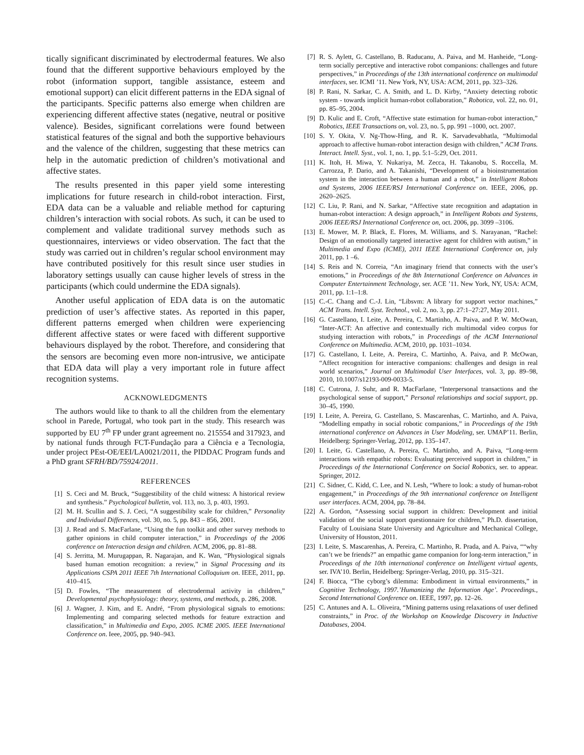tically significant discriminated by electrodermal features. We also found that the different supportive behaviours employed by the robot (information support, tangible assistance, esteem and emotional support) can elicit different patterns in the EDA signal of the participants. Specific patterns also emerge when children are experiencing different affective states (negative, neutral or positive valence). Besides, significant correlations were found between statistical features of the signal and both the supportive behaviours and the valence of the children, suggesting that these metrics can help in the automatic prediction of children’s motivational and affective states.
The results presented in this paper yield some interesting implications for future research in child-robot interaction. First, EDA data can be a valuable and reliable method for capturing children’s interaction with social robots. As such, it can be used to complement and validate traditional survey methods such as questionnaires, interviews or video observation. The fact that the study was carried out in children’s regular school environment may have contributed positively for this result since user studies in laboratory settings usually can cause higher levels of stress in the participants (which could undermine the EDA signals).
Another useful application of EDA data is on the automatic prediction of user’s affective states. As reported in this paper, different patterns emerged when children were experiencing different affective states or were faced with different supportive behaviours displayed by the robot. Therefore, and considering that the sensors are becoming even more non-intrusive, we anticipate that EDA data will play a very important role in future affect recognition systems.
ACKNOWLEDGMENTS
The authors would like to thank to all the children from the elementary school in Parede, Portugal, who took part in the study. This research was supported by EU 7<sup>th</sup> FP under grant agreement no. 215554 and 317923, and by national funds through FCT-Fundação para a Ciência e a Tecnologia, under project PEst-OE/EEI/LA0021/2011, the PIDDAC Program funds and a PhD grant SFRH/BD/75924/2011.
REFERENCES
[1] S. Ceci and M. Bruck, “Suggestibility of the child witness: A historical review and synthesis.” Psychological bulletin, vol. 113, no. 3, p. 403, 1993.
[2] M. H. Scullin and S. J. Ceci, “A suggestibility scale for children,” Personality and Individual Differences, vol. 30, no. 5, pp. 843 – 856, 2001.
[3] J. Read and S. MacFarlane, “Using the fun toolkit and other survey methods to gather opinions in child computer interaction,” in Proceedings of the 2006 conference on Interaction design and children. ACM, 2006, pp. 81–88.
[4] S. Jerritta, M. Murugappan, R. Nagarajan, and K. Wan, “Physiological signals based human emotion recognition: a review,” in Signal Processing and its Applications CSPA 2011 IEEE 7th International Colloquium on. IEEE, 2011, pp. 410–415.
[5] D. Fowles, “The measurement of electrodermal activity in children,” Developmental psychophysiology: theory, systems, and methods, p. 286, 2008.
[6] J. Wagner, J. Kim, and E. André, “From physiological signals to emotions: Implementing and comparing selected methods for feature extraction and classification,” in Multimedia and Expo, 2005. ICME 2005. IEEE International Conference on. Ieee, 2005, pp. 940–943.
[7] R. S. Aylett, G. Castellano, B. Raducanu, A. Paiva, and M. Hanheide, “Long-term socially perceptive and interactive robot companions: challenges and future perspectives,” in Proceedings of the 13th international conference on multimodal interfaces, ser. ICMI ’11. New York, NY, USA: ACM, 2011, pp. 323–326.
[8] P. Rani, N. Sarkar, C. A. Smith, and L. D. Kirby, “Anxiety detecting robotic system - towards implicit human-robot collaboration,” Robotica, vol. 22, no. 01, pp. 85–95, 2004.
[9] D. Kulic and E. Croft, “Affective state estimation for human-robot interaction,” Robotics, IEEE Transactions on, vol. 23, no. 5, pp. 991 –1000, oct. 2007.
[10] S. Y. Okita, V. Ng-Thow-Hing, and R. K. Sarvadevabhatla, “Multimodal approach to affective human-robot interaction design with children,” ACM Trans. Interact. Intell. Syst., vol. 1, no. 1, pp. 5:1–5:29, Oct. 2011.
[11] K. Itoh, H. Miwa, Y. Nukariya, M. Zecca, H. Takanobu, S. Roccella, M. Carrozza, P. Dario, and A. Takanishi, “Development of a bioinstrumentation system in the interaction between a human and a robot,” in Intelligent Robots and Systems, 2006 IEEE/RSJ International Conference on. IEEE, 2006, pp. 2620–2625.
[12] C. Liu, P. Rani, and N. Sarkar, “Affective state recognition and adaptation in human-robot interaction: A design approach,” in Intelligent Robots and Systems, 2006 IEEE/RSJ International Conference on, oct. 2006, pp. 3099 –3106.
[13] E. Mower, M. P. Black, E. Flores, M. Williams, and S. Narayanan, “Rachel: Design of an emotionally targeted interactive agent for children with autism,” in Multimedia and Expo (ICME), 2011 IEEE International Conference on, july 2011, pp. 1 –6.
[14] S. Reis and N. Correia, “An imaginary friend that connects with the user’s emotions,” in Proceedings of the 8th International Conference on Advances in Computer Entertainment Technology, ser. ACE ’11. New York, NY, USA: ACM, 2011, pp. 1:1–1:8.
[15] C.-C. Chang and C.-J. Lin, “Libsvm: A library for support vector machines,” ACM Trans. Intell. Syst. Technol., vol. 2, no. 3, pp. 27:1–27:27, May 2011.
[16] G. Castellano, I. Leite, A. Pereira, C. Martinho, A. Paiva, and P. W. McOwan, “Inter-ACT: An affective and contextually rich multimodal video corpus for studying interaction with robots,” in Proceedings of the ACM International Conference on Multimedia. ACM, 2010, pp. 1031–1034.
[17] G. Castellano, I. Leite, A. Pereira, C. Martinho, A. Paiva, and P. McOwan, “Affect recognition for interactive companions: challenges and design in real world scenarios,” Journal on Multimodal User Interfaces, vol. 3, pp. 89–98, 2010, 10.1007/s12193-009-0033-5.
[18] C. Cutrona, J. Suhr, and R. MacFarlane, “Interpersonal transactions and the psychological sense of support,” Personal relationships and social support, pp. 30–45, 1990.
[19] I. Leite, A. Pereira, G. Castellano, S. Mascarenhas, C. Martinho, and A. Paiva, “Modelling empathy in social robotic companions,” in Proceedings of the 19th international conference on Advances in User Modeling, ser. UMAP’11. Berlin, Heidelberg: Springer-Verlag, 2012, pp. 135–147.
[20] I. Leite, G. Castellano, A. Pereira, C. Martinho, and A. Paiva, “Long-term interactions with empathic robots: Evaluating perceived support in children,” in Proceedings of the International Conference on Social Robotics, ser. to appear. Springer, 2012.
[21] C. Sidner, C. Kidd, C. Lee, and N. Lesh, “Where to look: a study of human-robot engagement,” in Proceedings of the 9th international conference on Intelligent user interfaces. ACM, 2004, pp. 78–84.
[22] A. Gordon, “Assessing social support in children: Development and initial validation of the social support questionnaire for children,” Ph.D. dissertation, Faculty of Louisiana State University and Agriculture and Mechanical College, University of Houston, 2011.
[23] I. Leite, S. Mascarenhas, A. Pereira, C. Martinho, R. Prada, and A. Paiva, ““why can’t we be friends?” an empathic game companion for long-term interaction,” in Proceedings of the 10th international conference on Intelligent virtual agents, ser. IVA’10. Berlin, Heidelberg: Springer-Verlag, 2010, pp. 315–321.
[24] F. Biocca, “The cyborg’s dilemma: Embodiment in virtual environments,” in Cognitive Technology, 1997.’Humanizing the Information Age’. Proceedings., Second International Conference on. IEEE, 1997, pp. 12–26.
[25] C. Antunes and A. L. Oliveira, “Mining patterns using relaxations of user defined constraints,” in Proc. of the Workshop on Knowledge Discovery in Inductive Databases, 2004.